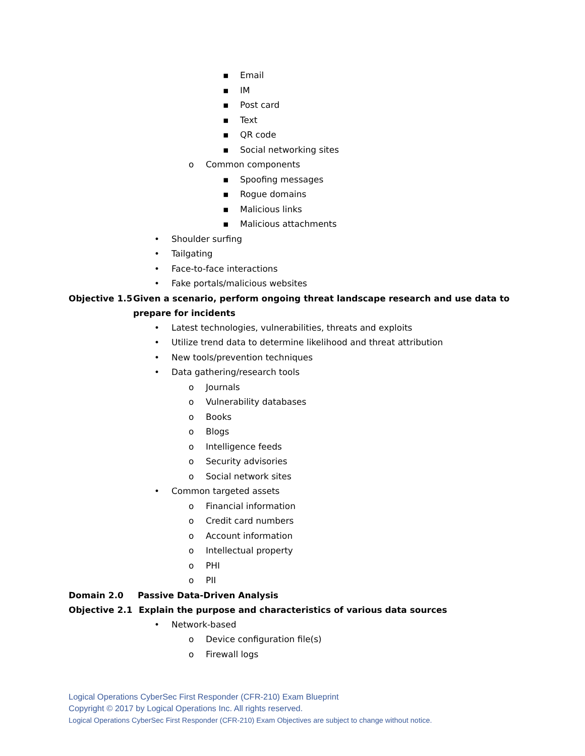▪ Email
▪ IM
▪ Post card
▪ Text
▪ QR code
▪ Social networking sites
o Common components
▪ Spoofing messages
▪ Rogue domains
▪ Malicious links
▪ Malicious attachments
• Shoulder surfing
• Tailgating
• Face-to-face interactions
• Fake portals/malicious websites
Objective 1.5 Given a scenario, perform ongoing threat landscape research and use data to prepare for incidents
• Latest technologies, vulnerabilities, threats and exploits
• Utilize trend data to determine likelihood and threat attribution
• New tools/prevention techniques
• Data gathering/research tools
o Journals
o Vulnerability databases
o Books
o Blogs
o Intelligence feeds
o Security advisories
o Social network sites
• Common targeted assets
o Financial information
o Credit card numbers
o Account information
o Intellectual property
o PHI
o PII
Domain 2.0 Passive Data-Driven Analysis
Objective 2.1 Explain the purpose and characteristics of various data sources
• Network-based
o Device configuration file(s)
o Firewall logs
Logical Operations CyberSec First Responder (CFR-210) Exam Blueprint
Copyright © 2017 by Logical Operations Inc. All rights reserved.
Logical Operations CyberSec First Responder (CFR-210) Exam Objectives are subject to change without notice.